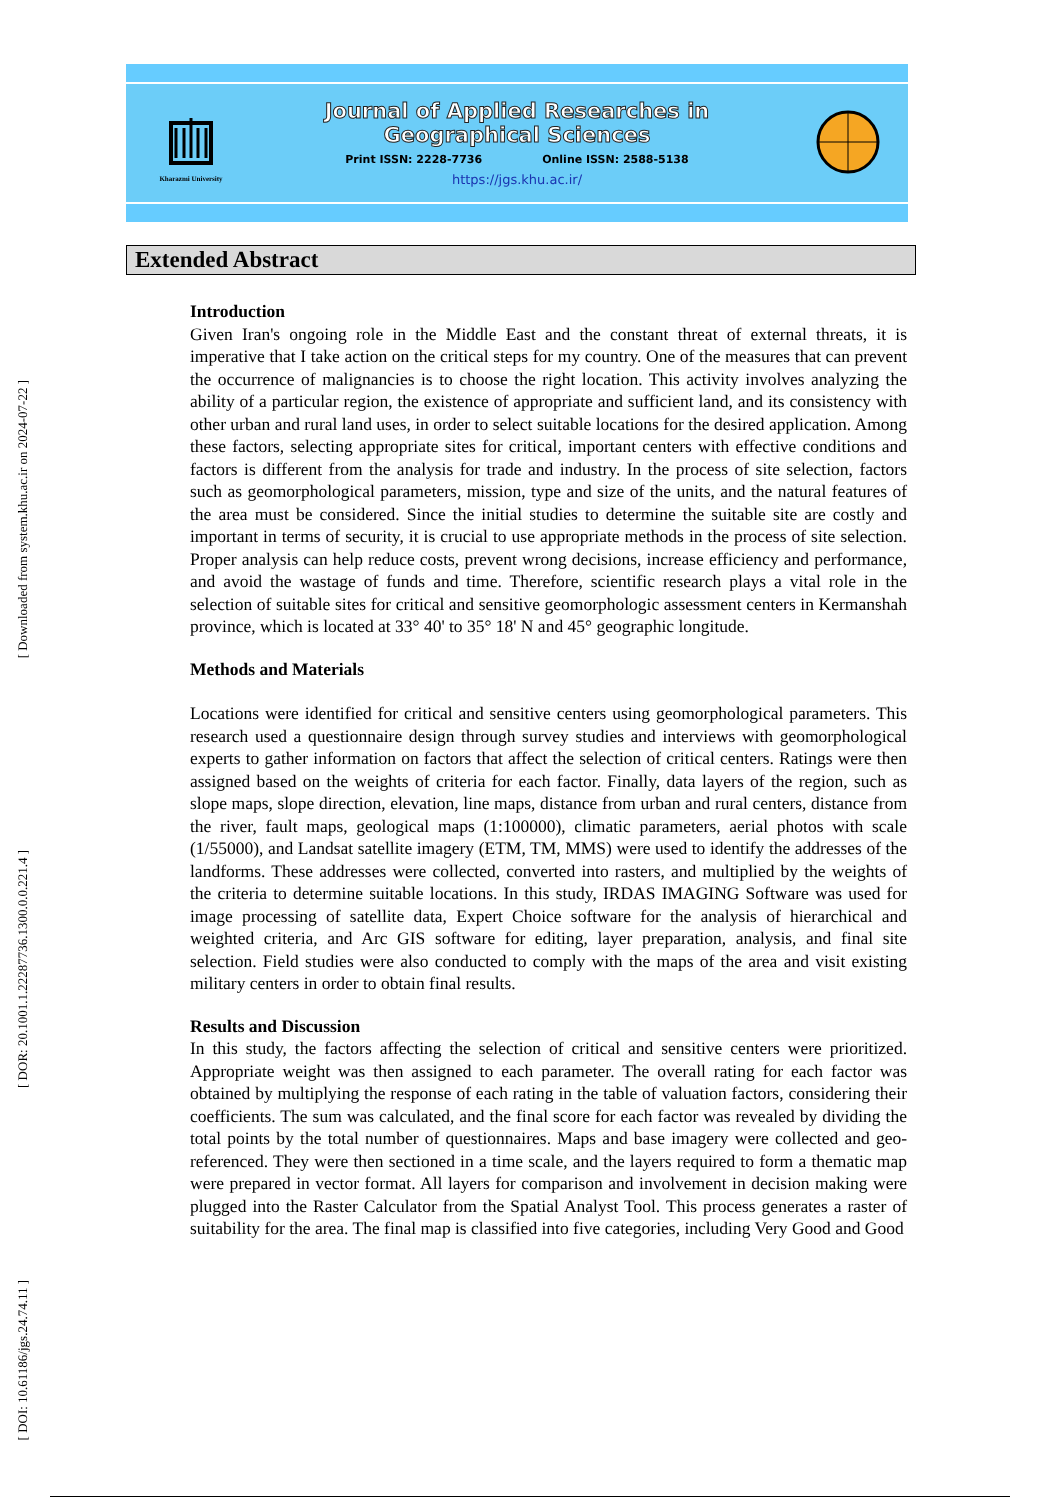[ Downloaded from system.khu.ac.ir on 2024-07-22 ]
[ DOR: 20.1001.1.22287736.1300.0.0.221.4 ]
[ DOI: 10.61186/jgs.24.74.11 ]
Kharazmi University
Journal of Applied Researches in
Geographical Sciences
Print ISSN: 2228-7736 Online ISSN: 2588-5138
https://jgs.khu.ac.ir/
Extended Abstract
Introduction
Given Iran's ongoing role in the Middle East and the constant threat of external threats, it is imperative that I take action on the critical steps for my country. One of the measures that can prevent the occurrence of malignancies is to choose the right location. This activity involves analyzing the ability of a particular region, the existence of appropriate and sufficient land, and its consistency with other urban and rural land uses, in order to select suitable locations for the desired application. Among these factors, selecting appropriate sites for critical, important centers with effective conditions and factors is different from the analysis for trade and industry. In the process of site selection, factors such as geomorphological parameters, mission, type and size of the units, and the natural features of the area must be considered. Since the initial studies to determine the suitable site are costly and important in terms of security, it is crucial to use appropriate methods in the process of site selection. Proper analysis can help reduce costs, prevent wrong decisions, increase efficiency and performance, and avoid the wastage of funds and time. Therefore, scientific research plays a vital role in the selection of suitable sites for critical and sensitive geomorphologic assessment centers in Kermanshah province, which is located at 33° 40' to 35° 18' N and 45° geographic longitude.
Methods and Materials
Locations were identified for critical and sensitive centers using geomorphological parameters. This research used a questionnaire design through survey studies and interviews with geomorphological experts to gather information on factors that affect the selection of critical centers. Ratings were then assigned based on the weights of criteria for each factor. Finally, data layers of the region, such as slope maps, slope direction, elevation, line maps, distance from urban and rural centers, distance from the river, fault maps, geological maps (1:100000), climatic parameters, aerial photos with scale (1/55000), and Landsat satellite imagery (ETM, TM, MMS) were used to identify the addresses of the landforms. These addresses were collected, converted into rasters, and multiplied by the weights of the criteria to determine suitable locations. In this study, IRDAS IMAGING Software was used for image processing of satellite data, Expert Choice software for the analysis of hierarchical and weighted criteria, and Arc GIS software for editing, layer preparation, analysis, and final site selection. Field studies were also conducted to comply with the maps of the area and visit existing military centers in order to obtain final results.
Results and Discussion
In this study, the factors affecting the selection of critical and sensitive centers were prioritized. Appropriate weight was then assigned to each parameter. The overall rating for each factor was obtained by multiplying the response of each rating in the table of valuation factors, considering their coefficients. The sum was calculated, and the final score for each factor was revealed by dividing the total points by the total number of questionnaires. Maps and base imagery were collected and geo-referenced. They were then sectioned in a time scale, and the layers required to form a thematic map were prepared in vector format. All layers for comparison and involvement in decision making were plugged into the Raster Calculator from the Spatial Analyst Tool. This process generates a raster of suitability for the area. The final map is classified into five categories, including Very Good and Good